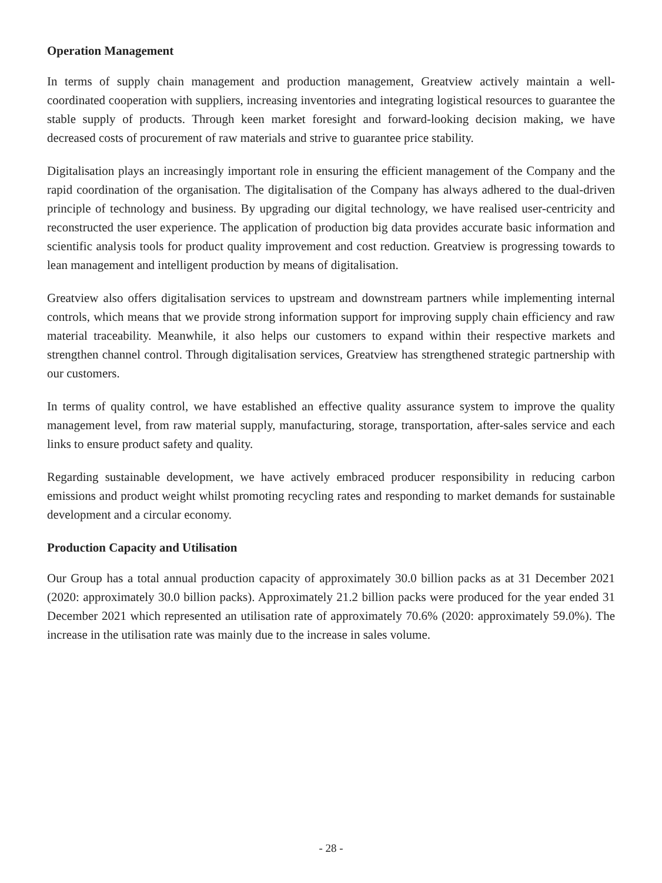Operation Management
In terms of supply chain management and production management, Greatview actively maintain a well-coordinated cooperation with suppliers, increasing inventories and integrating logistical resources to guarantee the stable supply of products. Through keen market foresight and forward-looking decision making, we have decreased costs of procurement of raw materials and strive to guarantee price stability.
Digitalisation plays an increasingly important role in ensuring the efficient management of the Company and the rapid coordination of the organisation. The digitalisation of the Company has always adhered to the dual-driven principle of technology and business. By upgrading our digital technology, we have realised user-centricity and reconstructed the user experience. The application of production big data provides accurate basic information and scientific analysis tools for product quality improvement and cost reduction. Greatview is progressing towards to lean management and intelligent production by means of digitalisation.
Greatview also offers digitalisation services to upstream and downstream partners while implementing internal controls, which means that we provide strong information support for improving supply chain efficiency and raw material traceability. Meanwhile, it also helps our customers to expand within their respective markets and strengthen channel control. Through digitalisation services, Greatview has strengthened strategic partnership with our customers.
In terms of quality control, we have established an effective quality assurance system to improve the quality management level, from raw material supply, manufacturing, storage, transportation, after-sales service and each links to ensure product safety and quality.
Regarding sustainable development, we have actively embraced producer responsibility in reducing carbon emissions and product weight whilst promoting recycling rates and responding to market demands for sustainable development and a circular economy.
Production Capacity and Utilisation
Our Group has a total annual production capacity of approximately 30.0 billion packs as at 31 December 2021 (2020: approximately 30.0 billion packs). Approximately 21.2 billion packs were produced for the year ended 31 December 2021 which represented an utilisation rate of approximately 70.6% (2020: approximately 59.0%). The increase in the utilisation rate was mainly due to the increase in sales volume.
- 28 -